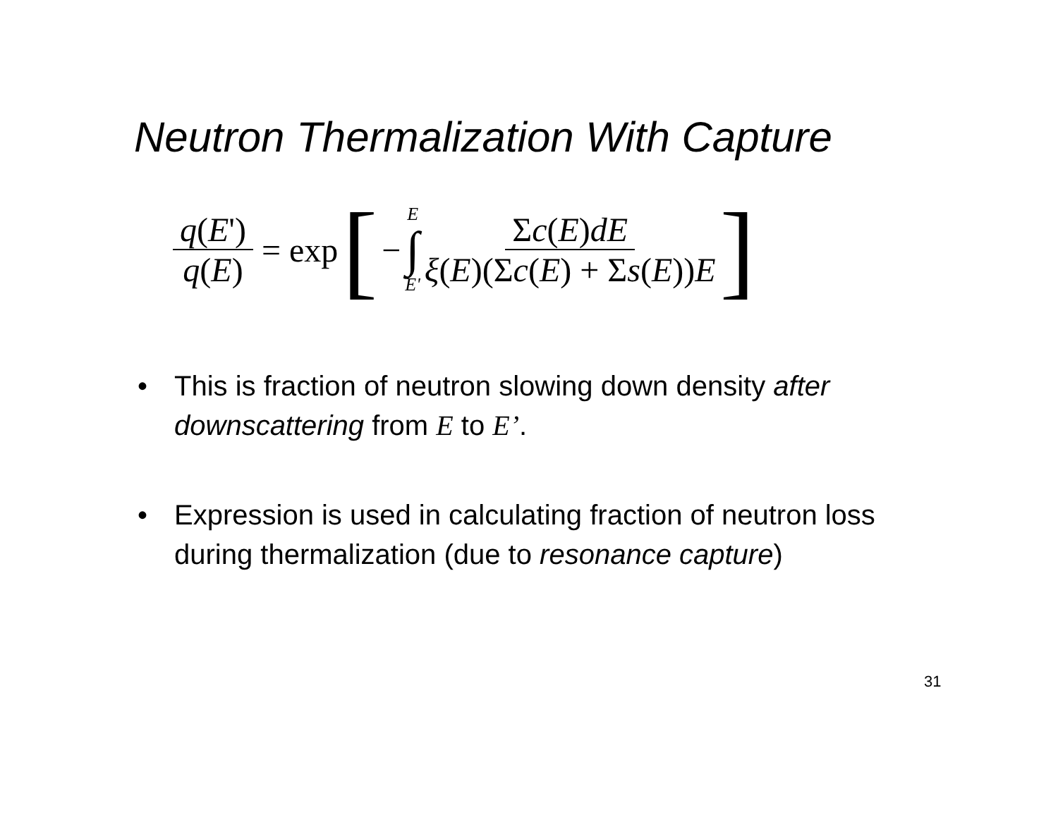Neutron Thermalization With Capture
q(E') q(E) = exp [− E ∫ E' Σc(E)dE ξ(E)(Σc(E) + Σs(E))E ]
• This is fraction of neutron slowing down density after downscattering from E to E’.
• Expression is used in calculating fraction of neutron loss during thermalization (due to resonance capture)
31